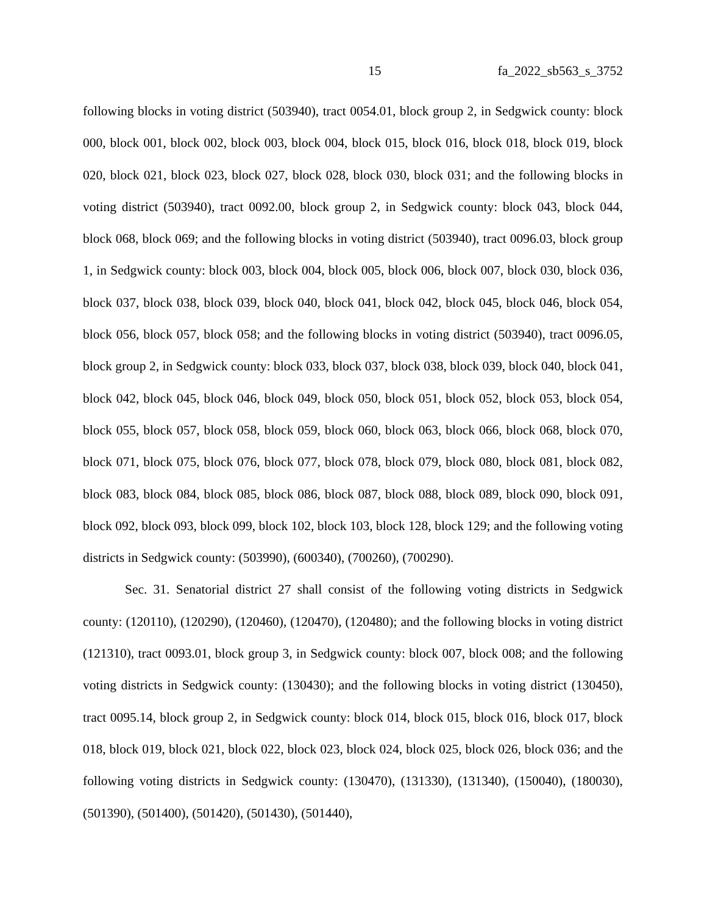15 fa_2022_sb563_s_3752
following blocks in voting district (503940), tract 0054.01, block group 2, in Sedgwick county: block 000, block 001, block 002, block 003, block 004, block 015, block 016, block 018, block 019, block 020, block 021, block 023, block 027, block 028, block 030, block 031; and the following blocks in voting district (503940), tract 0092.00, block group 2, in Sedgwick county: block 043, block 044, block 068, block 069; and the following blocks in voting district (503940), tract 0096.03, block group 1, in Sedgwick county: block 003, block 004, block 005, block 006, block 007, block 030, block 036, block 037, block 038, block 039, block 040, block 041, block 042, block 045, block 046, block 054, block 056, block 057, block 058; and the following blocks in voting district (503940), tract 0096.05, block group 2, in Sedgwick county: block 033, block 037, block 038, block 039, block 040, block 041, block 042, block 045, block 046, block 049, block 050, block 051, block 052, block 053, block 054, block 055, block 057, block 058, block 059, block 060, block 063, block 066, block 068, block 070, block 071, block 075, block 076, block 077, block 078, block 079, block 080, block 081, block 082, block 083, block 084, block 085, block 086, block 087, block 088, block 089, block 090, block 091, block 092, block 093, block 099, block 102, block 103, block 128, block 129; and the following voting districts in Sedgwick county: (503990), (600340), (700260), (700290).
Sec. 31. Senatorial district 27 shall consist of the following voting districts in Sedgwick county: (120110), (120290), (120460), (120470), (120480); and the following blocks in voting district (121310), tract 0093.01, block group 3, in Sedgwick county: block 007, block 008; and the following voting districts in Sedgwick county: (130430); and the following blocks in voting district (130450), tract 0095.14, block group 2, in Sedgwick county: block 014, block 015, block 016, block 017, block 018, block 019, block 021, block 022, block 023, block 024, block 025, block 026, block 036; and the following voting districts in Sedgwick county: (130470), (131330), (131340), (150040), (180030), (501390), (501400), (501420), (501430), (501440),